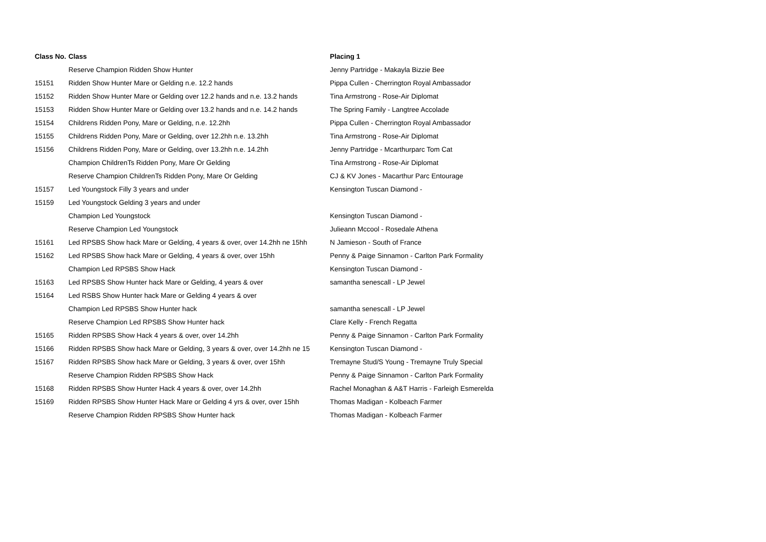| Class No. | Class | Placing 1 |
| --- | --- | --- |
| | Reserve Champion Ridden Show Hunter | Jenny Partridge - Makayla Bizzie Bee |
| 15151 | Ridden Show Hunter Mare or Gelding n.e. 12.2 hands | Pippa Cullen - Cherrington Royal Ambassador |
| 15152 | Ridden Show Hunter Mare or Gelding over 12.2 hands and n.e. 13.2 hands | Tina Armstrong - Rose-Air Diplomat |
| 15153 | Ridden Show Hunter Mare or Gelding over 13.2 hands and n.e. 14.2 hands | The Spring Family - Langtree Accolade |
| 15154 | Childrens Ridden Pony, Mare or Gelding, n.e. 12.2hh | Pippa Cullen - Cherrington Royal Ambassador |
| 15155 | Childrens Ridden Pony, Mare or Gelding, over 12.2hh n.e. 13.2hh | Tina Armstrong - Rose-Air Diplomat |
| 15156 | Childrens Ridden Pony, Mare or Gelding, over 13.2hh n.e. 14.2hh | Jenny Partridge - Mcarthurparc Tom Cat |
| | Champion ChildrenTs Ridden Pony, Mare Or Gelding | Tina Armstrong - Rose-Air Diplomat |
| | Reserve Champion ChildrenTs Ridden Pony, Mare Or Gelding | CJ & KV Jones - Macarthur Parc Entourage |
| 15157 | Led Youngstock Filly 3 years and under | Kensington Tuscan Diamond - |
| 15159 | Led Youngstock Gelding 3 years and under | |
| | Champion Led Youngstock | Kensington Tuscan Diamond - |
| | Reserve Champion Led Youngstock | Julieann Mccool - Rosedale Athena |
| 15161 | Led RPSBS Show hack Mare or Gelding, 4 years & over, over 14.2hh ne 15hh | N Jamieson - South of France |
| 15162 | Led RPSBS Show hack Mare or Gelding, 4 years & over, over 15hh | Penny & Paige Sinnamon - Carlton Park Formality |
| | Champion Led RPSBS Show Hack | Kensington Tuscan Diamond - |
| 15163 | Led RPSBS Show Hunter hack Mare or Gelding, 4 years & over | samantha senescall - LP Jewel |
| 15164 | Led RSBS Show Hunter hack Mare or Gelding 4 years & over | |
| | Champion Led RPSBS Show Hunter hack | samantha senescall - LP Jewel |
| | Reserve Champion Led RPSBS Show Hunter hack | Clare Kelly - French Regatta |
| 15165 | Ridden RPSBS Show Hack 4 years & over, over 14.2hh | Penny & Paige Sinnamon - Carlton Park Formality |
| 15166 | Ridden RPSBS Show hack Mare or Gelding, 3 years & over, over 14.2hh ne 15 | Kensington Tuscan Diamond - |
| 15167 | Ridden RPSBS Show hack Mare or Gelding, 3 years & over, over 15hh | Tremayne Stud/S Young - Tremayne Truly Special |
| | Reserve Champion Ridden RPSBS Show Hack | Penny & Paige Sinnamon - Carlton Park Formality |
| 15168 | Ridden RPSBS Show Hunter Hack 4 years & over, over 14.2hh | Rachel Monaghan & A&T Harris - Farleigh Esmerelda |
| 15169 | Ridden RPSBS Show Hunter Hack Mare or Gelding 4 yrs & over, over 15hh | Thomas Madigan - Kolbeach Farmer |
| | Reserve Champion Ridden RPSBS Show Hunter hack | Thomas Madigan - Kolbeach Farmer |